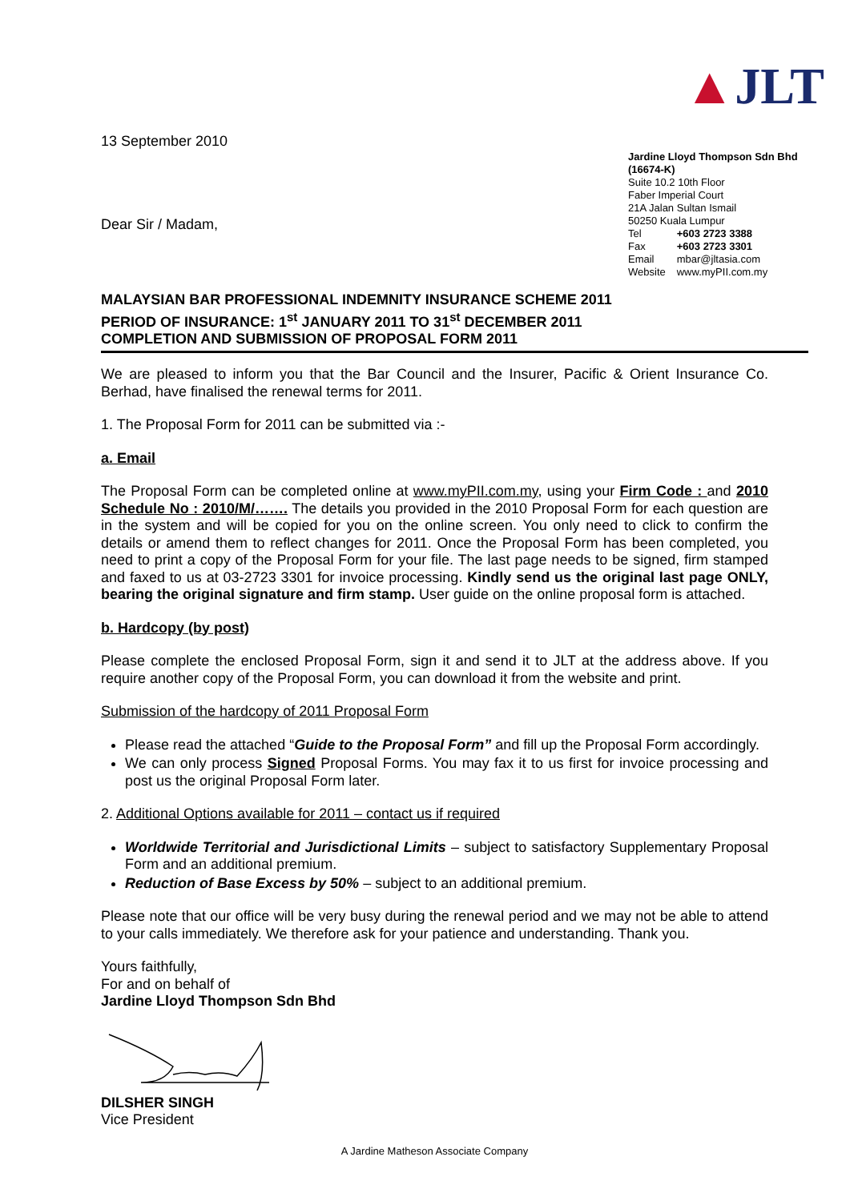13 September 2010
Dear Sir / Madam,
▲JLT
Jardine Lloyd Thompson Sdn Bhd (16674-K)
Suite 10.2 10th Floor
Faber Imperial Court
21A Jalan Sultan Ismail
50250 Kuala Lumpur
| Tel | +603 2723 3388 |
| Fax | +603 2723 3301 |
| Email | mbar@jltasia.com |
| Website | www.myPII.com.my |
MALAYSIAN BAR PROFESSIONAL INDEMNITY INSURANCE SCHEME 2011
PERIOD OF INSURANCE: 1<sup>st</sup> JANUARY 2011 TO 31<sup>st</sup> DECEMBER 2011
COMPLETION AND SUBMISSION OF PROPOSAL FORM 2011
We are pleased to inform you that the Bar Council and the Insurer, Pacific & Orient Insurance Co. Berhad, have finalised the renewal terms for 2011.
1. The Proposal Form for 2011 can be submitted via :-
a. Email
The Proposal Form can be completed online at www.myPII.com.my, using your Firm Code : and 2010 Schedule No : 2010/M/……. The details you provided in the 2010 Proposal Form for each question are in the system and will be copied for you on the online screen. You only need to click to confirm the details or amend them to reflect changes for 2011. Once the Proposal Form has been completed, you need to print a copy of the Proposal Form for your file. The last page needs to be signed, firm stamped and faxed to us at 03-2723 3301 for invoice processing. Kindly send us the original last page ONLY, bearing the original signature and firm stamp. User guide on the online proposal form is attached.
b. Hardcopy (by post)
Please complete the enclosed Proposal Form, sign it and send it to JLT at the address above. If you require another copy of the Proposal Form, you can download it from the website and print.
Submission of the hardcopy of 2011 Proposal Form
Please read the attached “Guide to the Proposal Form” and fill up the Proposal Form accordingly.
We can only process Signed Proposal Forms. You may fax it to us first for invoice processing and post us the original Proposal Form later.
2. Additional Options available for 2011 – contact us if required
Worldwide Territorial and Jurisdictional Limits – subject to satisfactory Supplementary Proposal Form and an additional premium.
Reduction of Base Excess by 50% – subject to an additional premium.
Please note that our office will be very busy during the renewal period and we may not be able to attend to your calls immediately. We therefore ask for your patience and understanding. Thank you.
Yours faithfully,
For and on behalf of
Jardine Lloyd Thompson Sdn Bhd
DILSHER SINGH
Vice President
A Jardine Matheson Associate Company